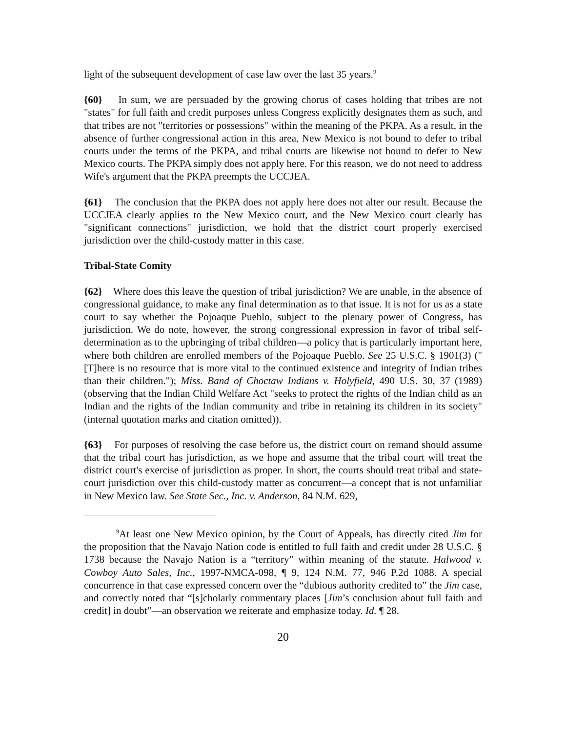light of the subsequent development of case law over the last 35 years.<sup>9</sup>
{60} In sum, we are persuaded by the growing chorus of cases holding that tribes are not "states" for full faith and credit purposes unless Congress explicitly designates them as such, and that tribes are not "territories or possessions" within the meaning of the PKPA. As a result, in the absence of further congressional action in this area, New Mexico is not bound to defer to tribal courts under the terms of the PKPA, and tribal courts are likewise not bound to defer to New Mexico courts. The PKPA simply does not apply here. For this reason, we do not need to address Wife's argument that the PKPA preempts the UCCJEA.
{61} The conclusion that the PKPA does not apply here does not alter our result. Because the UCCJEA clearly applies to the New Mexico court, and the New Mexico court clearly has "significant connections" jurisdiction, we hold that the district court properly exercised jurisdiction over the child-custody matter in this case.
Tribal-State Comity
{62} Where does this leave the question of tribal jurisdiction? We are unable, in the absence of congressional guidance, to make any final determination as to that issue. It is not for us as a state court to say whether the Pojoaque Pueblo, subject to the plenary power of Congress, has jurisdiction. We do note, however, the strong congressional expression in favor of tribal self-determination as to the upbringing of tribal children—a policy that is particularly important here, where both children are enrolled members of the Pojoaque Pueblo. See 25 U.S.C. § 1901(3) ("[T]here is no resource that is more vital to the continued existence and integrity of Indian tribes than their children."); Miss. Band of Choctaw Indians v. Holyfield, 490 U.S. 30, 37 (1989) (observing that the Indian Child Welfare Act "seeks to protect the rights of the Indian child as an Indian and the rights of the Indian community and tribe in retaining its children in its society" (internal quotation marks and citation omitted)).
{63} For purposes of resolving the case before us, the district court on remand should assume that the tribal court has jurisdiction, as we hope and assume that the tribal court will treat the district court's exercise of jurisdiction as proper. In short, the courts should treat tribal and state-court jurisdiction over this child-custody matter as concurrent—a concept that is not unfamiliar in New Mexico law. See State Sec., Inc. v. Anderson, 84 N.M. 629,
<sup>9</sup> At least one New Mexico opinion, by the Court of Appeals, has directly cited Jim for the proposition that the Navajo Nation code is entitled to full faith and credit under 28 U.S.C. § 1738 because the Navajo Nation is a “territory” within meaning of the statute. Halwood v. Cowboy Auto Sales, Inc., 1997-NMCA-098, ¶ 9, 124 N.M. 77, 946 P.2d 1088. A special concurrence in that case expressed concern over the “dubious authority credited to” the Jim case, and correctly noted that “[s]cholarly commentary places [Jim’s conclusion about full faith and credit] in doubt”—an observation we reiterate and emphasize today. Id. ¶ 28.
20